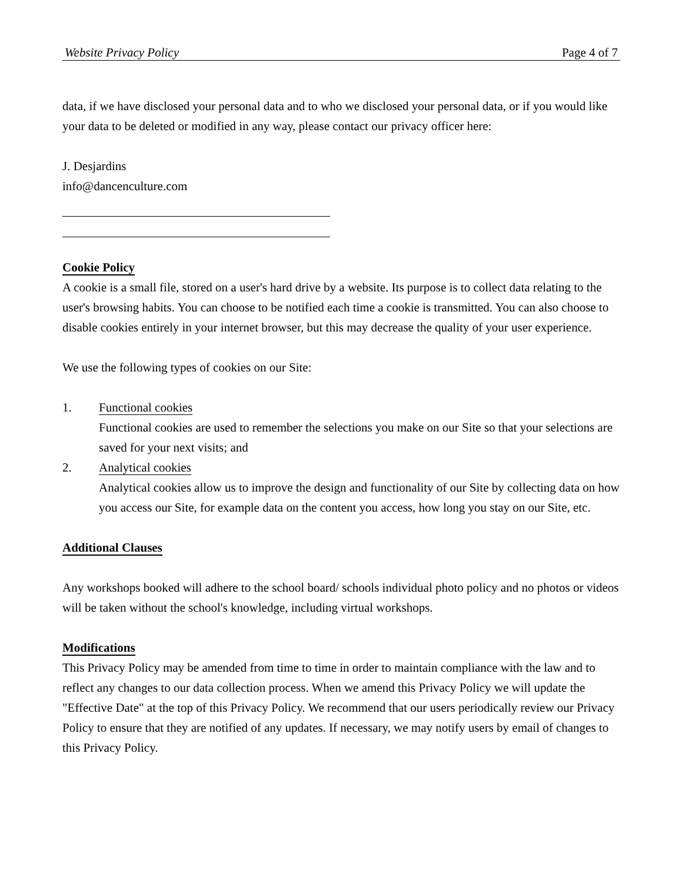Website Privacy Policy Page 4 of 7
data, if we have disclosed your personal data and to who we disclosed your personal data, or if you would like your data to be deleted or modified in any way, please contact our privacy officer here:
J. Desjardins
info@dancenculture.com
Cookie Policy
A cookie is a small file, stored on a user's hard drive by a website. Its purpose is to collect data relating to the user's browsing habits. You can choose to be notified each time a cookie is transmitted. You can also choose to disable cookies entirely in your internet browser, but this may decrease the quality of your user experience.
We use the following types of cookies on our Site:
1. Functional cookies
Functional cookies are used to remember the selections you make on our Site so that your selections are saved for your next visits; and
2. Analytical cookies
Analytical cookies allow us to improve the design and functionality of our Site by collecting data on how you access our Site, for example data on the content you access, how long you stay on our Site, etc.
Additional Clauses
Any workshops booked will adhere to the school board/ schools individual photo policy and no photos or videos will be taken without the school's knowledge, including virtual workshops.
Modifications
This Privacy Policy may be amended from time to time in order to maintain compliance with the law and to reflect any changes to our data collection process. When we amend this Privacy Policy we will update the "Effective Date" at the top of this Privacy Policy. We recommend that our users periodically review our Privacy Policy to ensure that they are notified of any updates. If necessary, we may notify users by email of changes to this Privacy Policy.